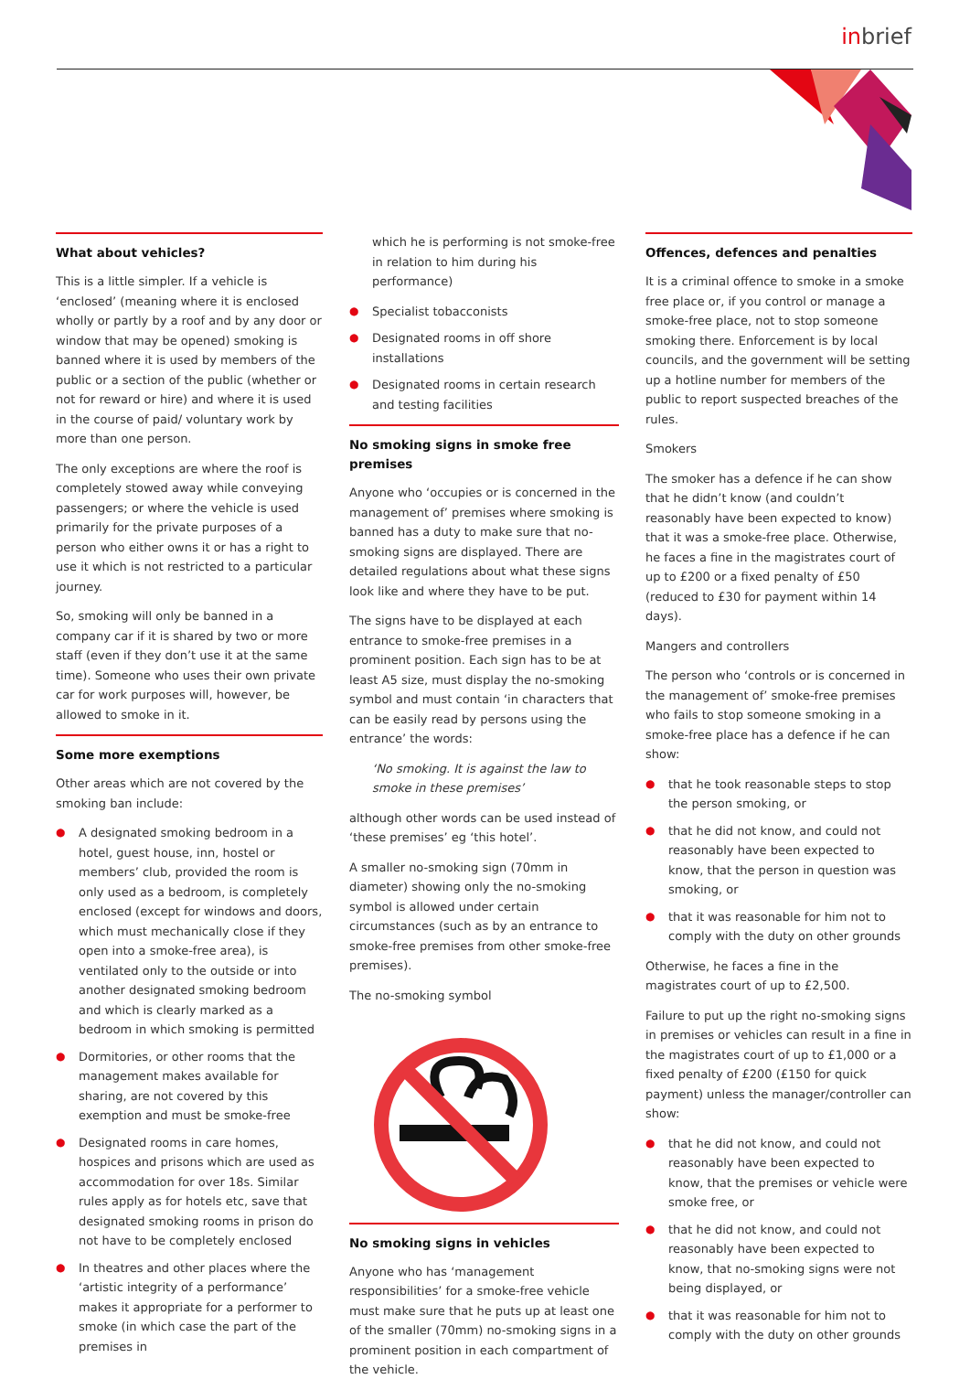inbrief
What about vehicles?
This is a little simpler. If a vehicle is ‘enclosed’ (meaning where it is enclosed wholly or partly by a roof and by any door or window that may be opened) smoking is banned where it is used by members of the public or a section of the public (whether or not for reward or hire) and where it is used in the course of paid/ voluntary work by more than one person.
The only exceptions are where the roof is completely stowed away while conveying passengers; or where the vehicle is used primarily for the private purposes of a person who either owns it or has a right to use it which is not restricted to a particular journey.
So, smoking will only be banned in a company car if it is shared by two or more staff (even if they don’t use it at the same time). Someone who uses their own private car for work purposes will, however, be allowed to smoke in it.
Some more exemptions
Other areas which are not covered by the smoking ban include:
● A designated smoking bedroom in a hotel, guest house, inn, hostel or members’ club, provided the room is only used as a bedroom, is completely enclosed (except for windows and doors, which must mechanically close if they open into a smoke-free area), is ventilated only to the outside or into another designated smoking bedroom and which is clearly marked as a bedroom in which smoking is permitted
● Dormitories, or other rooms that the management makes available for sharing, are not covered by this exemption and must be smoke-free
● Designated rooms in care homes, hospices and prisons which are used as accommodation for over 18s. Similar rules apply as for hotels etc, save that designated smoking rooms in prison do not have to be completely enclosed
● In theatres and other places where the ‘artistic integrity of a performance’ makes it appropriate for a performer to smoke (in which case the part of the premises in
which he is performing is not smoke-free in relation to him during his performance)
● Specialist tobacconists
● Designated rooms in off shore installations
● Designated rooms in certain research and testing facilities
No smoking signs in smoke free premises
Anyone who ‘occupies or is concerned in the management of’ premises where smoking is banned has a duty to make sure that no-smoking signs are displayed. There are detailed regulations about what these signs look like and where they have to be put.
The signs have to be displayed at each entrance to smoke-free premises in a prominent position. Each sign has to be at least A5 size, must display the no-smoking symbol and must contain ‘in characters that can be easily read by persons using the entrance’ the words:
‘No smoking. It is against the law to smoke in these premises’
although other words can be used instead of ‘these premises’ eg ‘this hotel’.
A smaller no-smoking sign (70mm in diameter) showing only the no-smoking symbol is allowed under certain circumstances (such as by an entrance to smoke-free premises from other smoke-free premises).
The no-smoking symbol
No smoking signs in vehicles
Anyone who has ‘management responsibilities’ for a smoke-free vehicle must make sure that he puts up at least one of the smaller (70mm) no-smoking signs in a prominent position in each compartment of the vehicle.
Offences, defences and penalties
It is a criminal offence to smoke in a smoke free place or, if you control or manage a smoke-free place, not to stop someone smoking there. Enforcement is by local councils, and the government will be setting up a hotline number for members of the public to report suspected breaches of the rules.
Smokers
The smoker has a defence if he can show that he didn’t know (and couldn’t reasonably have been expected to know) that it was a smoke-free place. Otherwise, he faces a fine in the magistrates court of up to £200 or a fixed penalty of £50 (reduced to £30 for payment within 14 days).
Mangers and controllers
The person who ‘controls or is concerned in the management of’ smoke-free premises who fails to stop someone smoking in a smoke-free place has a defence if he can show:
● that he took reasonable steps to stop the person smoking, or
● that he did not know, and could not reasonably have been expected to know, that the person in question was smoking, or
● that it was reasonable for him not to comply with the duty on other grounds
Otherwise, he faces a fine in the magistrates court of up to £2,500.
Failure to put up the right no-smoking signs in premises or vehicles can result in a fine in the magistrates court of up to £1,000 or a fixed penalty of £200 (£150 for quick payment) unless the manager/controller can show:
● that he did not know, and could not reasonably have been expected to know, that the premises or vehicle were smoke free, or
● that he did not know, and could not reasonably have been expected to know, that no-smoking signs were not being displayed, or
● that it was reasonable for him not to comply with the duty on other grounds